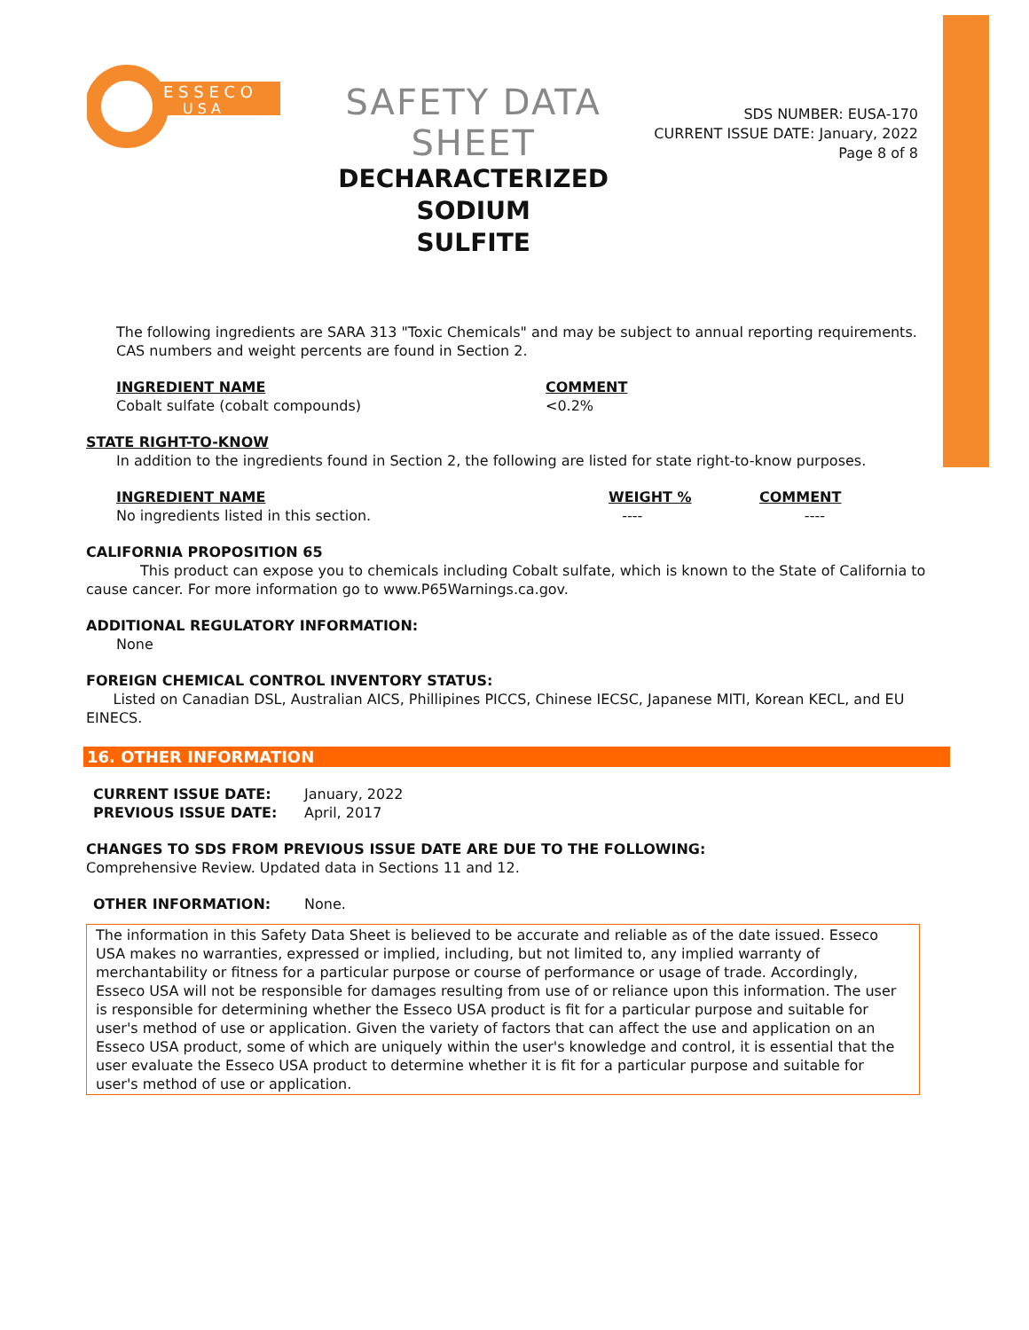E S S E C O
U S A
SAFETY DATA SHEET
DECHARACTERIZED SODIUM
SULFITE
SDS NUMBER: EUSA-170
CURRENT ISSUE DATE: January, 2022
Page 8 of 8
The following ingredients are SARA 313 "Toxic Chemicals" and may be subject to annual reporting requirements. CAS numbers and weight percents are found in Section 2.
| INGREDIENT NAME | COMMENT |
| --- | --- |
| Cobalt sulfate (cobalt compounds) | <0.2% |
STATE RIGHT-TO-KNOW
In addition to the ingredients found in Section 2, the following are listed for state right-to-know purposes.
| INGREDIENT NAME | WEIGHT % | COMMENT |
| --- | --- | --- |
| No ingredients listed in this section. | ---- | ---- |
CALIFORNIA PROPOSITION 65
This product can expose you to chemicals including Cobalt sulfate, which is known to the State of California to cause cancer. For more information go to www.P65Warnings.ca.gov.
ADDITIONAL REGULATORY INFORMATION:
None
FOREIGN CHEMICAL CONTROL INVENTORY STATUS:
Listed on Canadian DSL, Australian AICS, Phillipines PICCS, Chinese IECSC, Japanese MITI, Korean KECL, and EU EINECS.
16. OTHER INFORMATION
| CURRENT ISSUE DATE: | January, 2022 |
| PREVIOUS ISSUE DATE: | April, 2017 |
CHANGES TO SDS FROM PREVIOUS ISSUE DATE ARE DUE TO THE FOLLOWING:
Comprehensive Review. Updated data in Sections 11 and 12.
| OTHER INFORMATION: | None. |
The information in this Safety Data Sheet is believed to be accurate and reliable as of the date issued. Esseco USA makes no warranties, expressed or implied, including, but not limited to, any implied warranty of merchantability or fitness for a particular purpose or course of performance or usage of trade. Accordingly, Esseco USA will not be responsible for damages resulting from use of or reliance upon this information. The user is responsible for determining whether the Esseco USA product is fit for a particular purpose and suitable for user's method of use or application. Given the variety of factors that can affect the use and application on an Esseco USA product, some of which are uniquely within the user's knowledge and control, it is essential that the user evaluate the Esseco USA product to determine whether it is fit for a particular purpose and suitable for user's method of use or application.